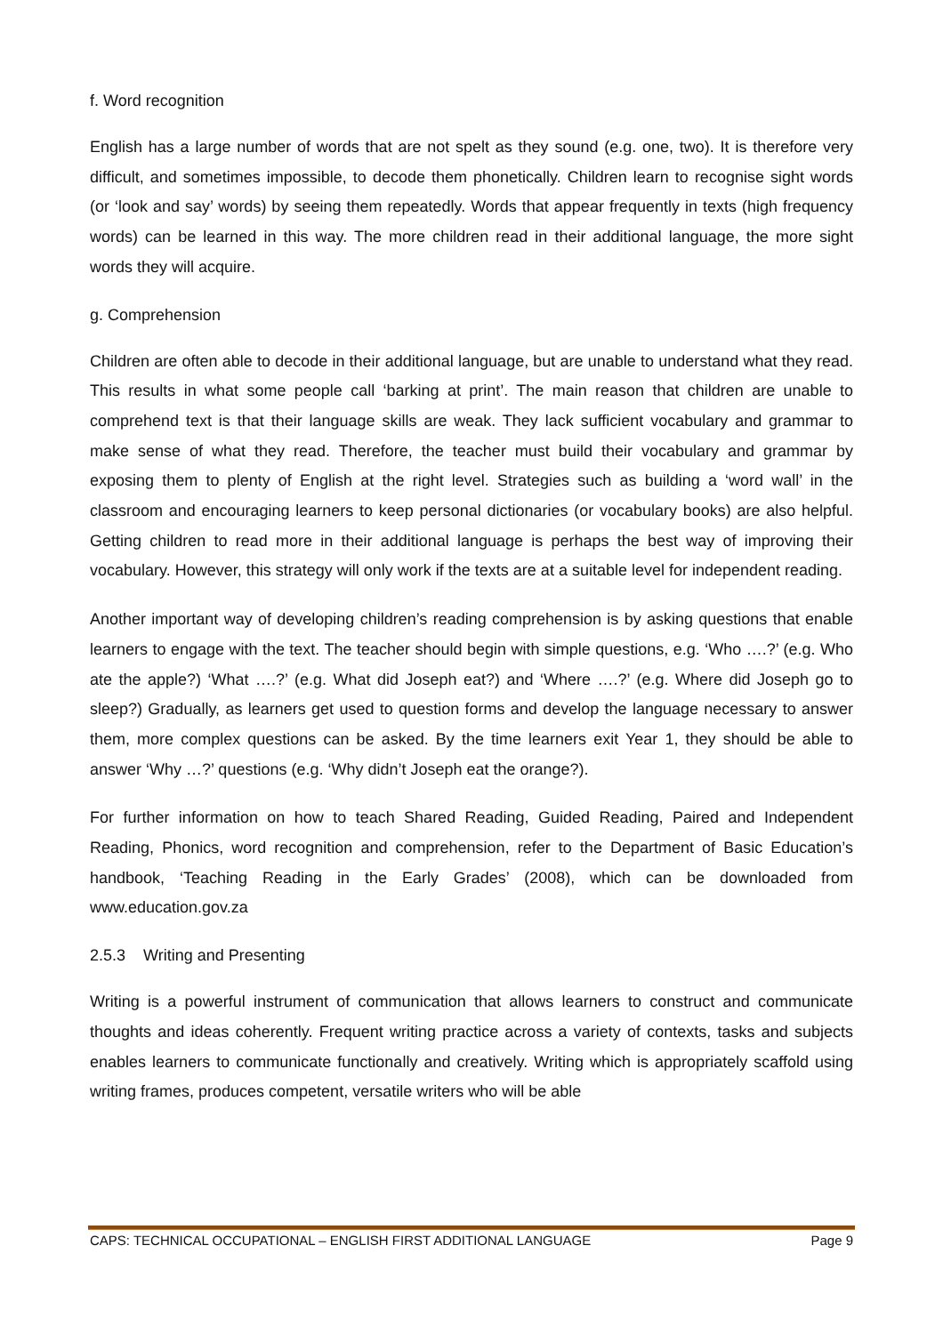f. Word recognition
English has a large number of words that are not spelt as they sound (e.g. one, two). It is therefore very difficult, and sometimes impossible, to decode them phonetically. Children learn to recognise sight words (or ‘look and say’ words) by seeing them repeatedly. Words that appear frequently in texts (high frequency words) can be learned in this way. The more children read in their additional language, the more sight words they will acquire.
g. Comprehension
Children are often able to decode in their additional language, but are unable to understand what they read. This results in what some people call ‘barking at print’. The main reason that children are unable to comprehend text is that their language skills are weak. They lack sufficient vocabulary and grammar to make sense of what they read. Therefore, the teacher must build their vocabulary and grammar by exposing them to plenty of English at the right level. Strategies such as building a ‘word wall’ in the classroom and encouraging learners to keep personal dictionaries (or vocabulary books) are also helpful. Getting children to read more in their additional language is perhaps the best way of improving their vocabulary. However, this strategy will only work if the texts are at a suitable level for independent reading.
Another important way of developing children’s reading comprehension is by asking questions that enable learners to engage with the text. The teacher should begin with simple questions, e.g. ‘Who ….?’ (e.g. Who ate the apple?) ‘What ….?’ (e.g. What did Joseph eat?) and ‘Where ….?’ (e.g. Where did Joseph go to sleep?) Gradually, as learners get used to question forms and develop the language necessary to answer them, more complex questions can be asked. By the time learners exit Year 1, they should be able to answer ‘Why …?’ questions (e.g. ‘Why didn’t Joseph eat the orange?).
For further information on how to teach Shared Reading, Guided Reading, Paired and Independent Reading, Phonics, word recognition and comprehension, refer to the Department of Basic Education’s handbook, ‘Teaching Reading in the Early Grades’ (2008), which can be downloaded from www.education.gov.za
2.5.3 Writing and Presenting
Writing is a powerful instrument of communication that allows learners to construct and communicate thoughts and ideas coherently. Frequent writing practice across a variety of contexts, tasks and subjects enables learners to communicate functionally and creatively. Writing which is appropriately scaffold using writing frames, produces competent, versatile writers who will be able
CAPS: TECHNICAL OCCUPATIONAL – ENGLISH FIRST ADDITIONAL LANGUAGE Page 9